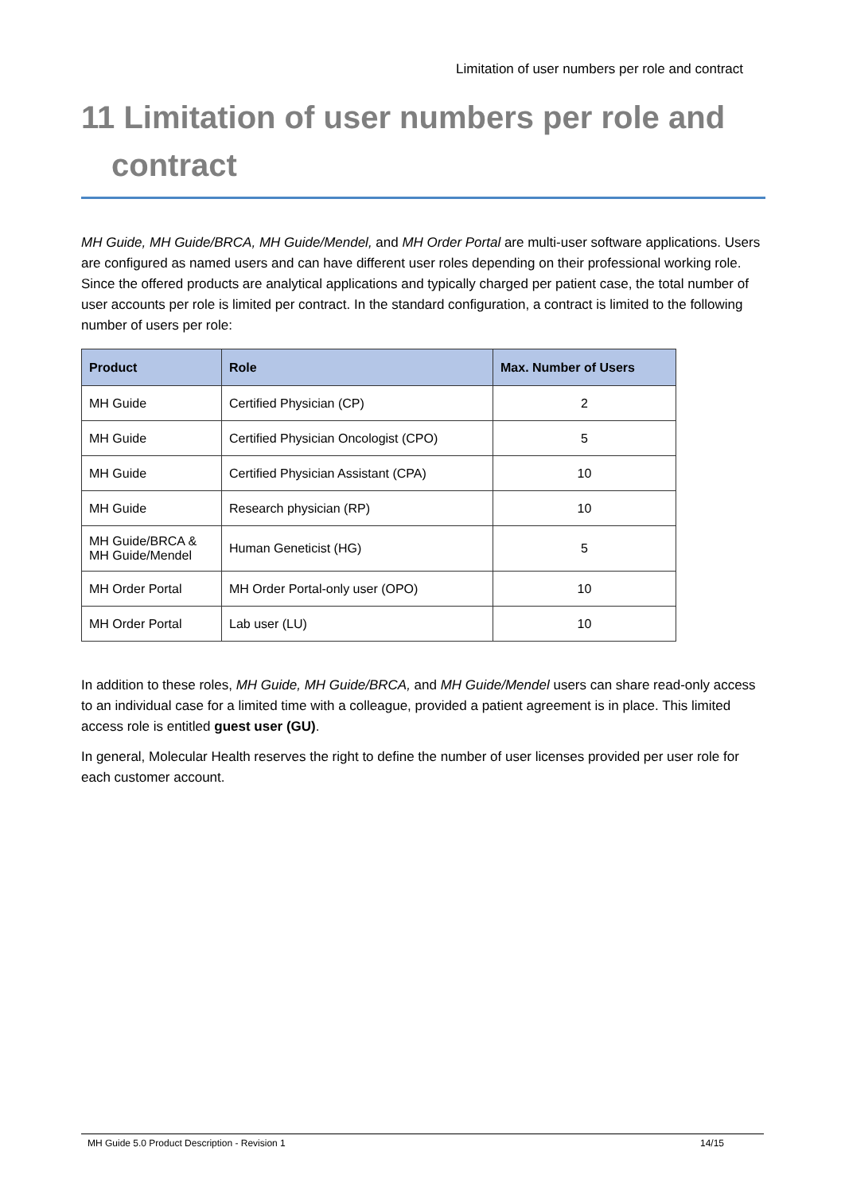Limitation of user numbers per role and contract
11 Limitation of user numbers per role and
contract
MH Guide, MH Guide/BRCA, MH Guide/Mendel, and MH Order Portal are multi-user software applications. Users are configured as named users and can have different user roles depending on their professional working role. Since the offered products are analytical applications and typically charged per patient case, the total number of user accounts per role is limited per contract. In the standard configuration, a contract is limited to the following number of users per role:
| Product | Role | Max. Number of Users |
| --- | --- | --- |
| MH Guide | Certified Physician (CP) | 2 |
| MH Guide | Certified Physician Oncologist (CPO) | 5 |
| MH Guide | Certified Physician Assistant (CPA) | 10 |
| MH Guide | Research physician (RP) | 10 |
| MH Guide/BRCA & MH Guide/Mendel | Human Geneticist (HG) | 5 |
| MH Order Portal | MH Order Portal-only user (OPO) | 10 |
| MH Order Portal | Lab user (LU) | 10 |
In addition to these roles, MH Guide, MH Guide/BRCA, and MH Guide/Mendel users can share read-only access to an individual case for a limited time with a colleague, provided a patient agreement is in place. This limited access role is entitled guest user (GU).
In general, Molecular Health reserves the right to define the number of user licenses provided per user role for each customer account.
MH Guide 5.0 Product Description - Revision 1 14/15